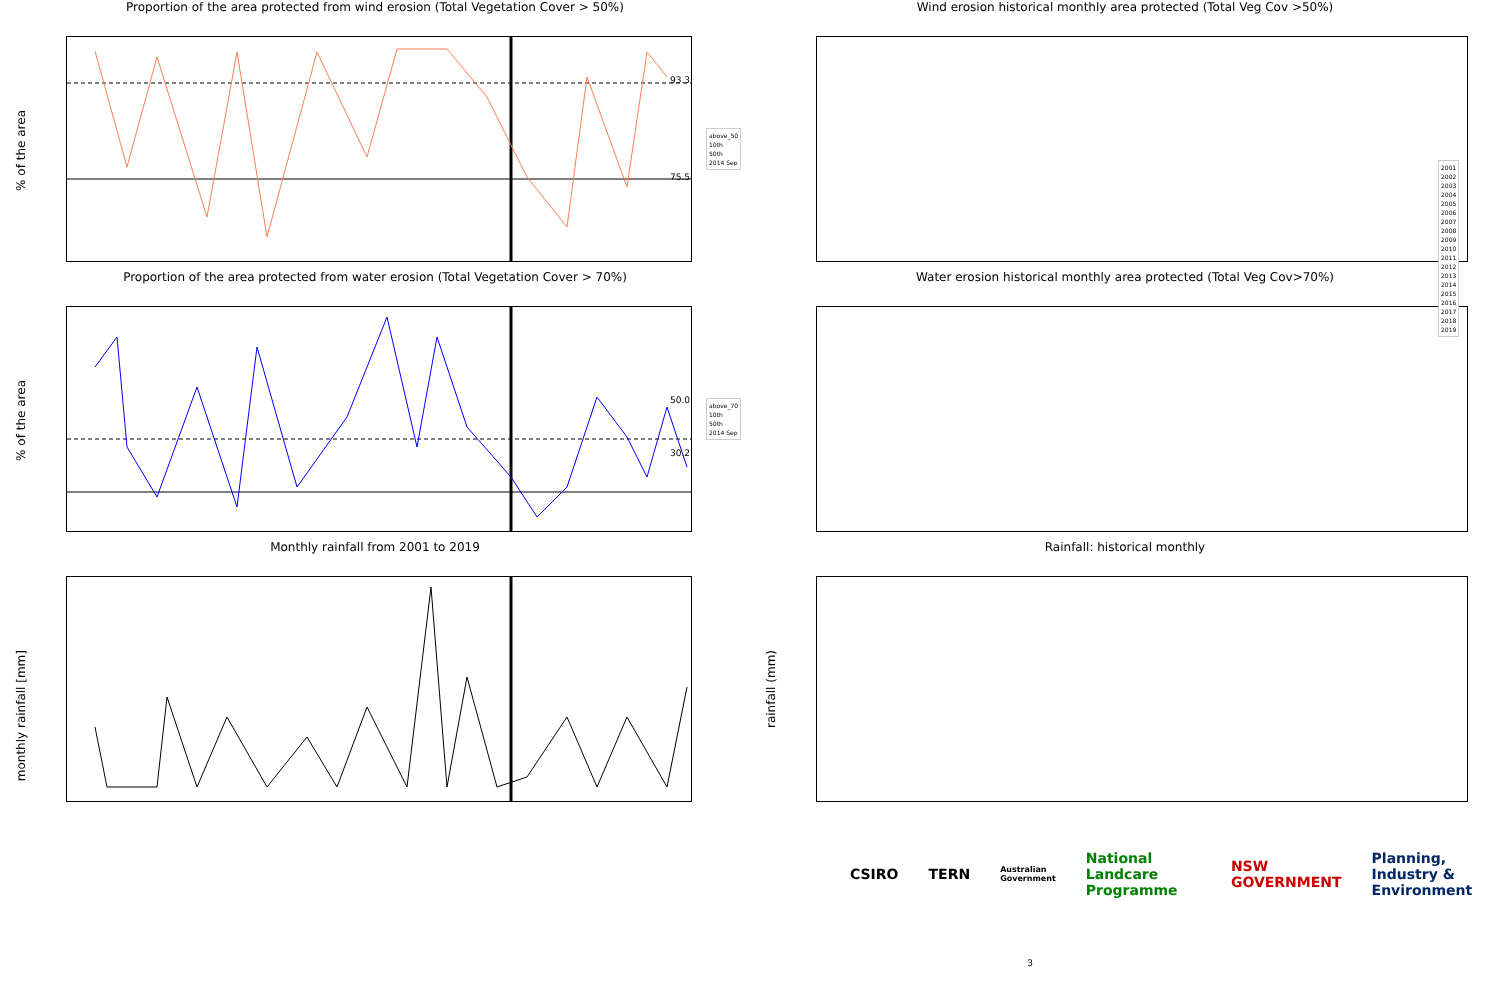Proportion of the area protected from wind erosion (Total Vegetation Cover > 50%)
% of the area
above_50
10th
50th
2014 Sep
93.3
75.5
Wind erosion historical monthly area protected (Total Veg Cov >50%)
Proportion of the area protected from water erosion (Total Vegetation Cover > 70%)
% of the area
above_70
10th
50th
2014 Sep
50.0
30.2
Water erosion historical monthly area protected (Total Veg Cov>70%)
2001
2002
2003
2004
2005
2006
2007
2008
2009
2010
2011
2012
2013
2014
2015
2016
2017
2018
2019
Monthly rainfall from 2001 to 2019
monthly rainfall [mm]
Rainfall: historical monthly
rainfall (mm)
CSIRO TERN Australian Government National Landcare Programme NSW GOVERNMENT Planning, Industry & Environment
3